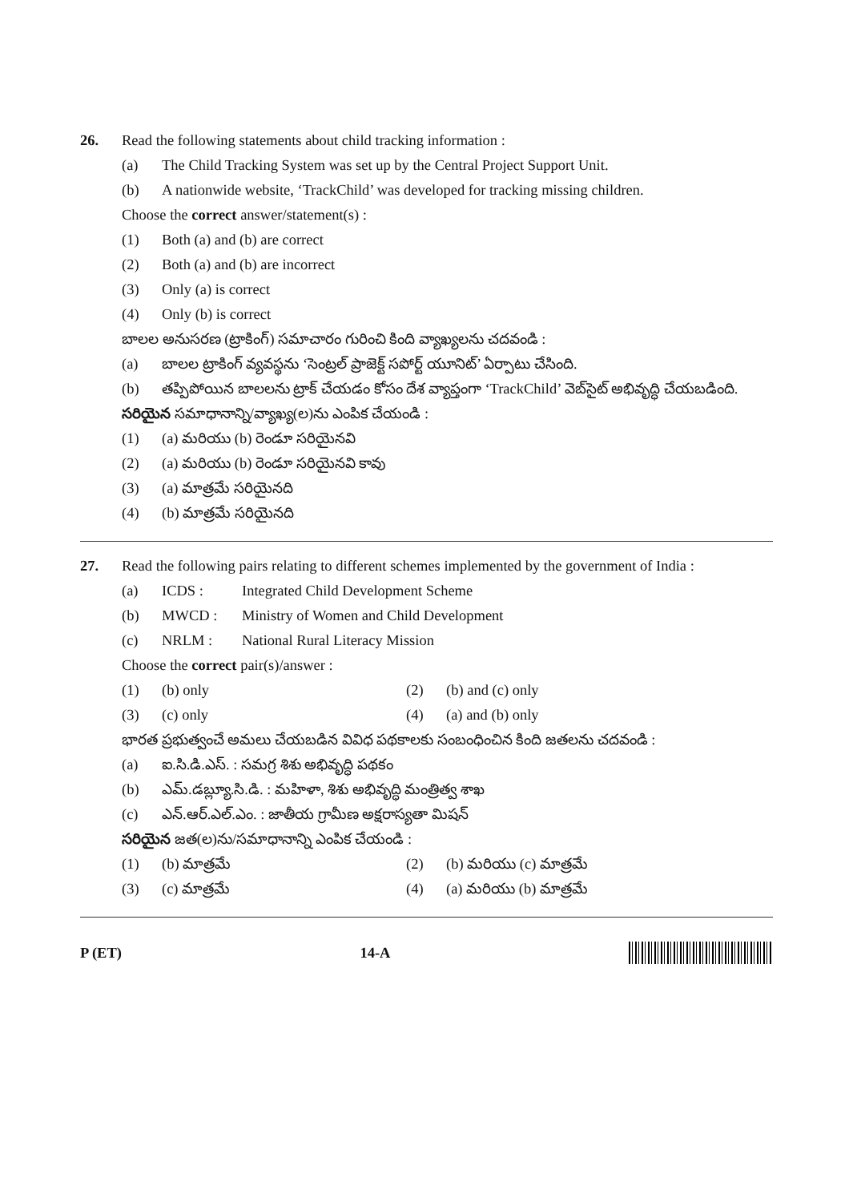26.
Read the following statements about child tracking information :
(a) The Child Tracking System was set up by the Central Project Support Unit.
(b) A nationwide website, ‘TrackChild’ was developed for tracking missing children.
Choose the correct answer/statement(s) :
(1) Both (a) and (b) are correct
(2) Both (a) and (b) are incorrect
(3) Only (a) is correct
(4) Only (b) is correct
బాలల అనుసరణ (ట్రాకింగ్) సమాచారం గురించి కింది వ్యాఖ్యలను చదవండి :
(a) బాలల ట్రాకింగ్ వ్యవస్థను ‘సెంట్రల్ ప్రాజెక్ట్ సపోర్ట్ యూనిట్’ ఏర్పాటు చేసింది.
(b) తప్పిపోయిన బాలలను ట్రాక్ చేయడం కోసం దేశ వ్యాప్తంగా ‘TrackChild’ వెబ్‌సైట్ అభివృద్ధి చేయబడింది.
సరియైన సమాధానాన్ని/వ్యాఖ్య(ల)ను ఎంపిక చేయండి :
(1) (a) మరియు (b) రెండూ సరియైనవి
(2) (a) మరియు (b) రెండూ సరియైనవి కావు
(3) (a) మాత్రమే సరియైనది
(4) (b) మాత్రమే సరియైనది
27.
Read the following pairs relating to different schemes implemented by the government of India :
(a) ICDS : Integrated Child Development Scheme
(b) MWCD : Ministry of Women and Child Development
(c) NRLM : National Rural Literacy Mission
Choose the correct pair(s)/answer :
(1) (b) only (2) (b) and (c) only
(3) (c) only (4) (a) and (b) only
భారత ప్రభుత్వంచే అమలు చేయబడిన వివిధ పథకాలకు సంబంధించిన కింది జతలను చదవండి :
(a) ఐ.సి.డి.ఎస్. : సమగ్ర శిశు అభివృద్ధి పథకం
(b) ఎమ్.డబ్ల్యూ.సి.డి. : మహిళా, శిశు అభివృద్ధి మంత్రిత్వ శాఖ
(c) ఎన్.ఆర్.ఎల్.ఎం. : జాతీయ గ్రామీణ అక్షరాస్యతా మిషన్
సరియైన జత(ల)ను/సమాధానాన్ని ఎంపిక చేయండి :
(1) (b) మాత్రమే (2) (b) మరియు (c) మాత్రమే
(3) (c) మాత్రమే (4) (a) మరియు (b) మాత్రమే
P (ET) 14-A